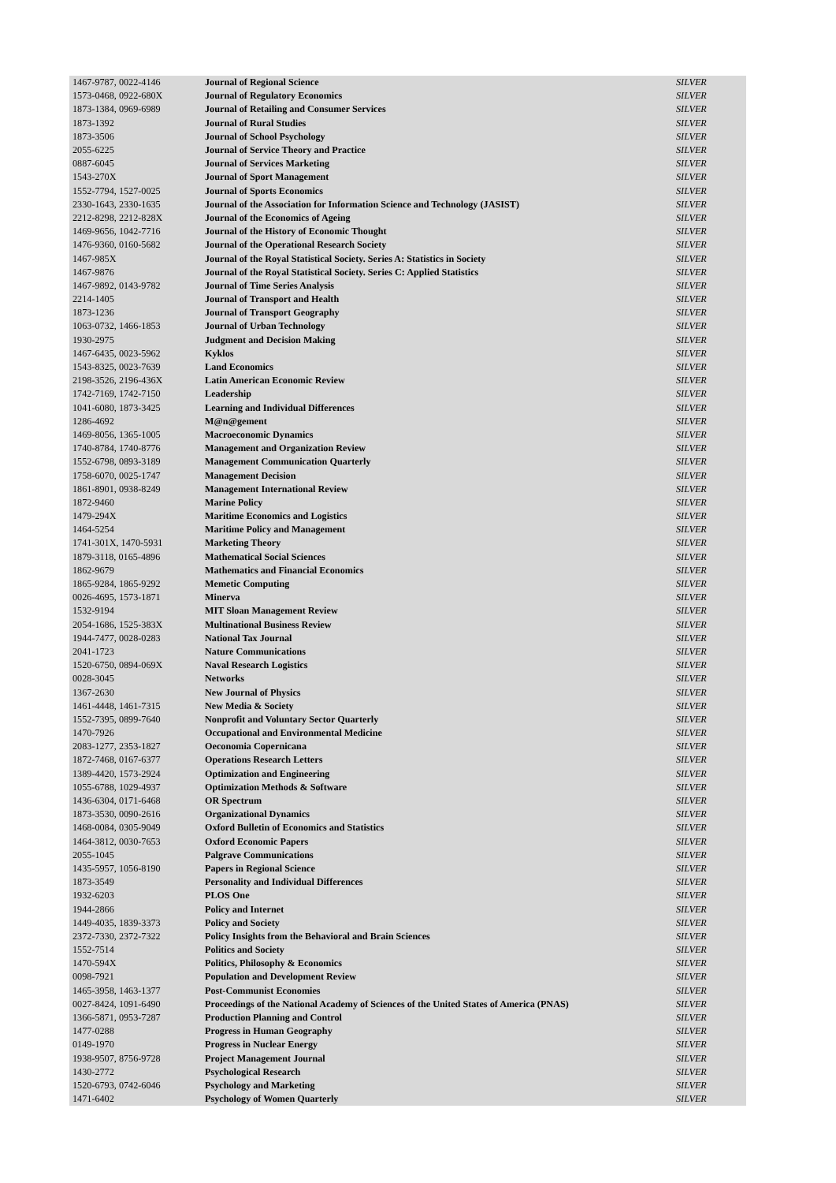| 1467-9787, 0022-4146 | Journal of Regional Science | SILVER |
| 1573-0468, 0922-680X | Journal of Regulatory Economics | SILVER |
| 1873-1384, 0969-6989 | Journal of Retailing and Consumer Services | SILVER |
| 1873-1392 | Journal of Rural Studies | SILVER |
| 1873-3506 | Journal of School Psychology | SILVER |
| 2055-6225 | Journal of Service Theory and Practice | SILVER |
| 0887-6045 | Journal of Services Marketing | SILVER |
| 1543-270X | Journal of Sport Management | SILVER |
| 1552-7794, 1527-0025 | Journal of Sports Economics | SILVER |
| 2330-1643, 2330-1635 | Journal of the Association for Information Science and Technology (JASIST) | SILVER |
| 2212-8298, 2212-828X | Journal of the Economics of Ageing | SILVER |
| 1469-9656, 1042-7716 | Journal of the History of Economic Thought | SILVER |
| 1476-9360, 0160-5682 | Journal of the Operational Research Society | SILVER |
| 1467-985X | Journal of the Royal Statistical Society. Series A: Statistics in Society | SILVER |
| 1467-9876 | Journal of the Royal Statistical Society. Series C: Applied Statistics | SILVER |
| 1467-9892, 0143-9782 | Journal of Time Series Analysis | SILVER |
| 2214-1405 | Journal of Transport and Health | SILVER |
| 1873-1236 | Journal of Transport Geography | SILVER |
| 1063-0732, 1466-1853 | Journal of Urban Technology | SILVER |
| 1930-2975 | Judgment and Decision Making | SILVER |
| 1467-6435, 0023-5962 | Kyklos | SILVER |
| 1543-8325, 0023-7639 | Land Economics | SILVER |
| 2198-3526, 2196-436X | Latin American Economic Review | SILVER |
| 1742-7169, 1742-7150 | Leadership | SILVER |
| 1041-6080, 1873-3425 | Learning and Individual Differences | SILVER |
| 1286-4692 | M@n@gement | SILVER |
| 1469-8056, 1365-1005 | Macroeconomic Dynamics | SILVER |
| 1740-8784, 1740-8776 | Management and Organization Review | SILVER |
| 1552-6798, 0893-3189 | Management Communication Quarterly | SILVER |
| 1758-6070, 0025-1747 | Management Decision | SILVER |
| 1861-8901, 0938-8249 | Management International Review | SILVER |
| 1872-9460 | Marine Policy | SILVER |
| 1479-294X | Maritime Economics and Logistics | SILVER |
| 1464-5254 | Maritime Policy and Management | SILVER |
| 1741-301X, 1470-5931 | Marketing Theory | SILVER |
| 1879-3118, 0165-4896 | Mathematical Social Sciences | SILVER |
| 1862-9679 | Mathematics and Financial Economics | SILVER |
| 1865-9284, 1865-9292 | Memetic Computing | SILVER |
| 0026-4695, 1573-1871 | Minerva | SILVER |
| 1532-9194 | MIT Sloan Management Review | SILVER |
| 2054-1686, 1525-383X | Multinational Business Review | SILVER |
| 1944-7477, 0028-0283 | National Tax Journal | SILVER |
| 2041-1723 | Nature Communications | SILVER |
| 1520-6750, 0894-069X | Naval Research Logistics | SILVER |
| 0028-3045 | Networks | SILVER |
| 1367-2630 | New Journal of Physics | SILVER |
| 1461-4448, 1461-7315 | New Media & Society | SILVER |
| 1552-7395, 0899-7640 | Nonprofit and Voluntary Sector Quarterly | SILVER |
| 1470-7926 | Occupational and Environmental Medicine | SILVER |
| 2083-1277, 2353-1827 | Oeconomia Copernicana | SILVER |
| 1872-7468, 0167-6377 | Operations Research Letters | SILVER |
| 1389-4420, 1573-2924 | Optimization and Engineering | SILVER |
| 1055-6788, 1029-4937 | Optimization Methods & Software | SILVER |
| 1436-6304, 0171-6468 | OR Spectrum | SILVER |
| 1873-3530, 0090-2616 | Organizational Dynamics | SILVER |
| 1468-0084, 0305-9049 | Oxford Bulletin of Economics and Statistics | SILVER |
| 1464-3812, 0030-7653 | Oxford Economic Papers | SILVER |
| 2055-1045 | Palgrave Communications | SILVER |
| 1435-5957, 1056-8190 | Papers in Regional Science | SILVER |
| 1873-3549 | Personality and Individual Differences | SILVER |
| 1932-6203 | PLOS One | SILVER |
| 1944-2866 | Policy and Internet | SILVER |
| 1449-4035, 1839-3373 | Policy and Society | SILVER |
| 2372-7330, 2372-7322 | Policy Insights from the Behavioral and Brain Sciences | SILVER |
| 1552-7514 | Politics and Society | SILVER |
| 1470-594X | Politics, Philosophy & Economics | SILVER |
| 0098-7921 | Population and Development Review | SILVER |
| 1465-3958, 1463-1377 | Post-Communist Economies | SILVER |
| 0027-8424, 1091-6490 | Proceedings of the National Academy of Sciences of the United States of America (PNAS) | SILVER |
| 1366-5871, 0953-7287 | Production Planning and Control | SILVER |
| 1477-0288 | Progress in Human Geography | SILVER |
| 0149-1970 | Progress in Nuclear Energy | SILVER |
| 1938-9507, 8756-9728 | Project Management Journal | SILVER |
| 1430-2772 | Psychological Research | SILVER |
| 1520-6793, 0742-6046 | Psychology and Marketing | SILVER |
| 1471-6402 | Psychology of Women Quarterly | SILVER |